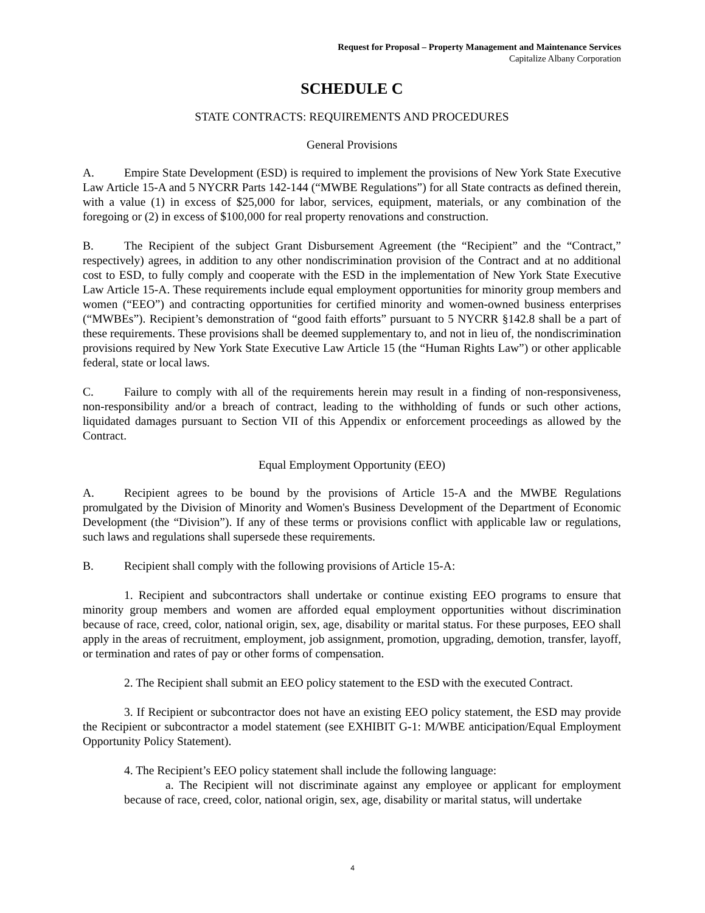Request for Proposal – Property Management and Maintenance Services
Capitalize Albany Corporation
SCHEDULE C
STATE CONTRACTS: REQUIREMENTS AND PROCEDURES
General Provisions
A. Empire State Development (ESD) is required to implement the provisions of New York State Executive Law Article 15-A and 5 NYCRR Parts 142-144 (“MWBE Regulations”) for all State contracts as defined therein, with a value (1) in excess of $25,000 for labor, services, equipment, materials, or any combination of the foregoing or (2) in excess of $100,000 for real property renovations and construction.
B. The Recipient of the subject Grant Disbursement Agreement (the “Recipient” and the “Contract,” respectively) agrees, in addition to any other nondiscrimination provision of the Contract and at no additional cost to ESD, to fully comply and cooperate with the ESD in the implementation of New York State Executive Law Article 15-A. These requirements include equal employment opportunities for minority group members and women (“EEO”) and contracting opportunities for certified minority and women-owned business enterprises (“MWBEs”). Recipient’s demonstration of “good faith efforts” pursuant to 5 NYCRR §142.8 shall be a part of these requirements. These provisions shall be deemed supplementary to, and not in lieu of, the nondiscrimination provisions required by New York State Executive Law Article 15 (the “Human Rights Law”) or other applicable federal, state or local laws.
C. Failure to comply with all of the requirements herein may result in a finding of non-responsiveness, non-responsibility and/or a breach of contract, leading to the withholding of funds or such other actions, liquidated damages pursuant to Section VII of this Appendix or enforcement proceedings as allowed by the Contract.
Equal Employment Opportunity (EEO)
A. Recipient agrees to be bound by the provisions of Article 15-A and the MWBE Regulations promulgated by the Division of Minority and Women's Business Development of the Department of Economic Development (the “Division”). If any of these terms or provisions conflict with applicable law or regulations, such laws and regulations shall supersede these requirements.
B. Recipient shall comply with the following provisions of Article 15-A:
1. Recipient and subcontractors shall undertake or continue existing EEO programs to ensure that minority group members and women are afforded equal employment opportunities without discrimination because of race, creed, color, national origin, sex, age, disability or marital status. For these purposes, EEO shall apply in the areas of recruitment, employment, job assignment, promotion, upgrading, demotion, transfer, layoff, or termination and rates of pay or other forms of compensation.
2. The Recipient shall submit an EEO policy statement to the ESD with the executed Contract.
3. If Recipient or subcontractor does not have an existing EEO policy statement, the ESD may provide the Recipient or subcontractor a model statement (see EXHIBIT G-1: M/WBE anticipation/Equal Employment Opportunity Policy Statement).
4. The Recipient’s EEO policy statement shall include the following language:
a. The Recipient will not discriminate against any employee or applicant for employment because of race, creed, color, national origin, sex, age, disability or marital status, will undertake
4